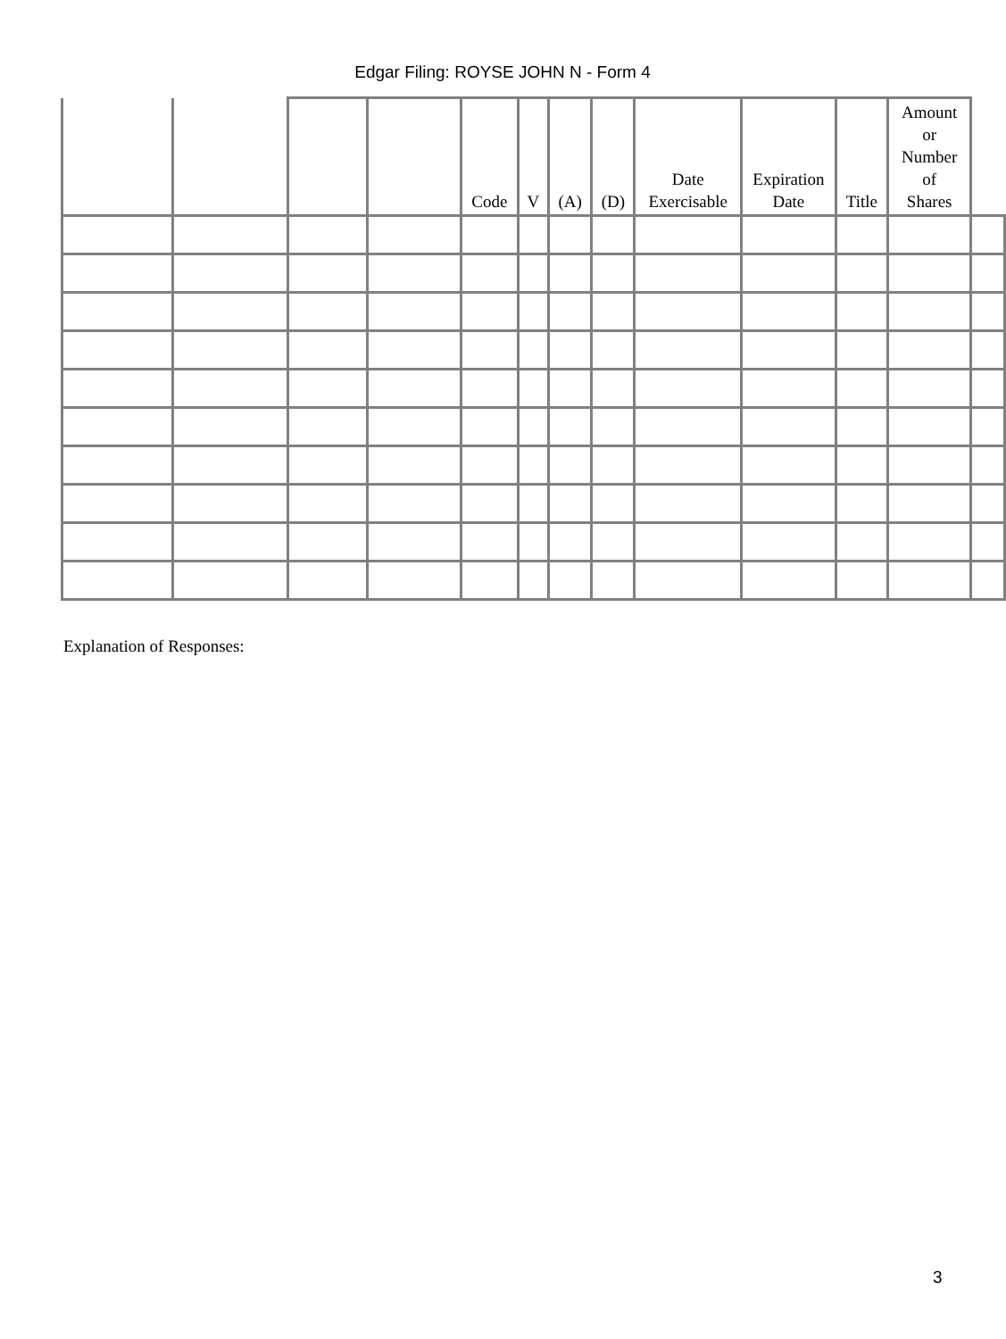Edgar Filing: ROYSE JOHN N - Form 4
| | | | | Code | V | (A) | (D) | Date Exercisable | Expiration Date | Title | Amount or Number of Shares | |
| --- | --- | --- | --- | --- | --- | --- | --- | --- | --- | --- | --- | --- |
Explanation of Responses:
3